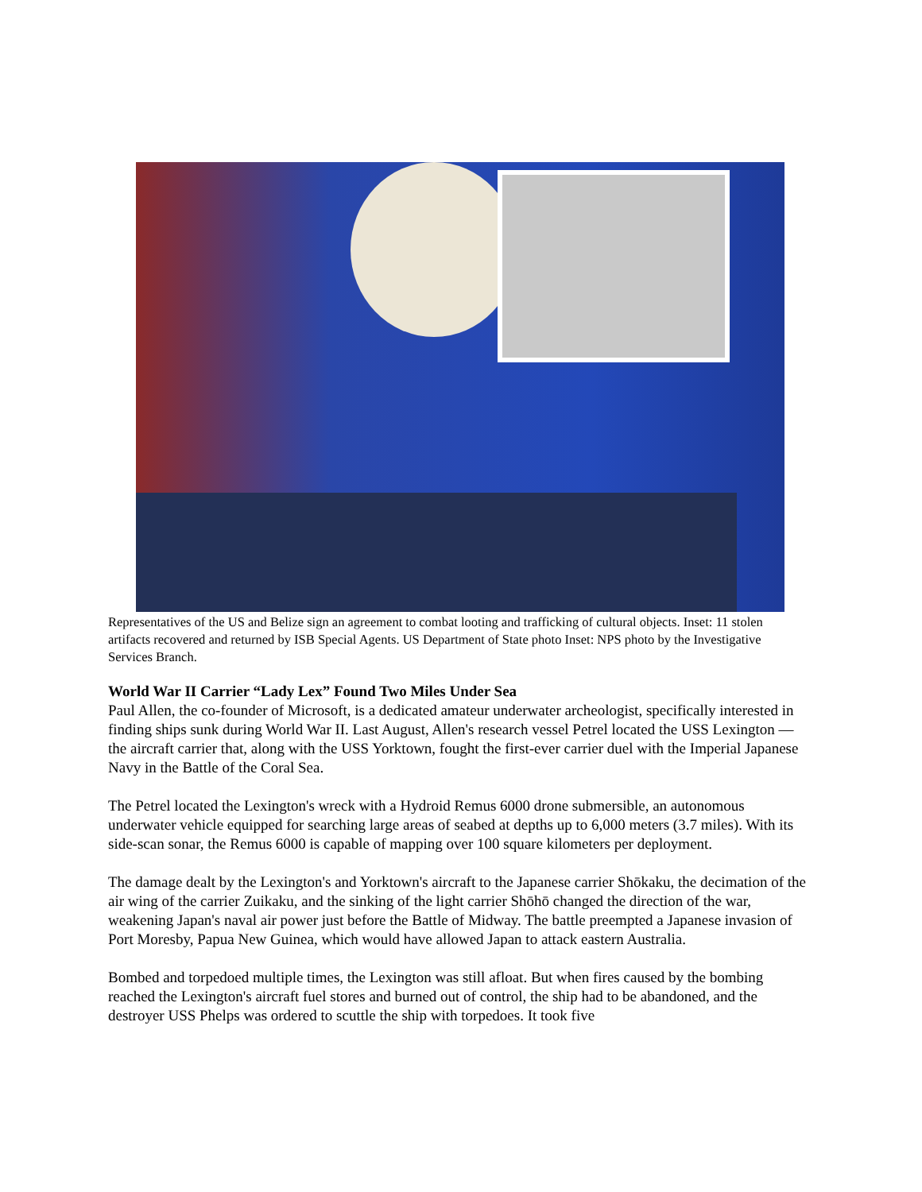Representatives of the US and Belize sign an agreement to combat looting and trafficking of cultural objects. Inset: 11 stolen artifacts recovered and returned by ISB Special Agents. US Department of State photo Inset: NPS photo by the Investigative Services Branch.
World War II Carrier “Lady Lex” Found Two Miles Under Sea
Paul Allen, the co-founder of Microsoft, is a dedicated amateur underwater archeologist, specifically interested in finding ships sunk during World War II. Last August, Allen's research vessel Petrel located the USS Lexington —the aircraft carrier that, along with the USS Yorktown, fought the first-ever carrier duel with the Imperial Japanese Navy in the Battle of the Coral Sea.
The Petrel located the Lexington's wreck with a Hydroid Remus 6000 drone submersible, an autonomous underwater vehicle equipped for searching large areas of seabed at depths up to 6,000 meters (3.7 miles). With its side-scan sonar, the Remus 6000 is capable of mapping over 100 square kilometers per deployment.
The damage dealt by the Lexington's and Yorktown's aircraft to the Japanese carrier Shōkaku, the decimation of the air wing of the carrier Zuikaku, and the sinking of the light carrier Shōhō changed the direction of the war, weakening Japan's naval air power just before the Battle of Midway. The battle preempted a Japanese invasion of Port Moresby, Papua New Guinea, which would have allowed Japan to attack eastern Australia.
Bombed and torpedoed multiple times, the Lexington was still afloat. But when fires caused by the bombing reached the Lexington's aircraft fuel stores and burned out of control, the ship had to be abandoned, and the destroyer USS Phelps was ordered to scuttle the ship with torpedoes. It took five